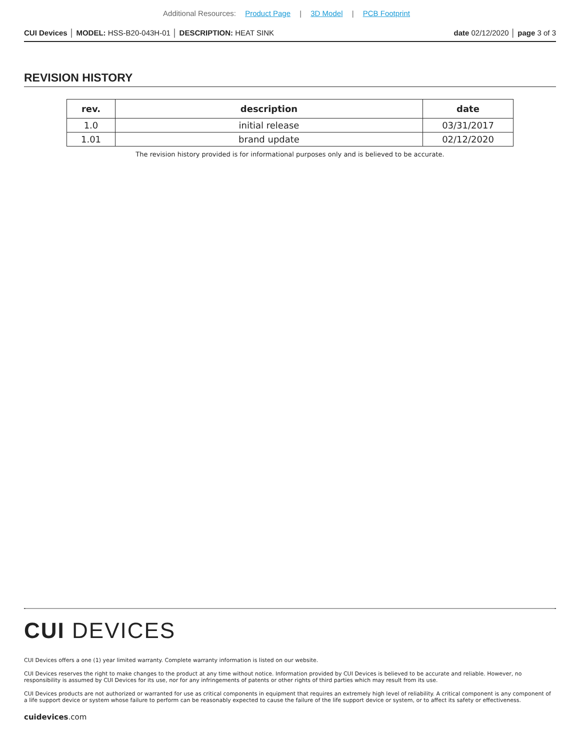Additional Resources: Product Page | 3D Model | PCB Footprint
CUI Devices │ MODEL: HSS-B20-043H-01 │ DESCRIPTION: HEAT SINK date 02/12/2020 │ page 3 of 3
REVISION HISTORY
| rev. | description | date |
| --- | --- | --- |
| 1.0 | initial release | 03/31/2017 |
| 1.01 | brand update | 02/12/2020 |
The revision history provided is for informational purposes only and is believed to be accurate.
CUI DEVICES
CUI Devices offers a one (1) year limited warranty. Complete warranty information is listed on our website.
CUI Devices reserves the right to make changes to the product at any time without notice. Information provided by CUI Devices is believed to be accurate and reliable. However, no responsibility is assumed by CUI Devices for its use, nor for any infringements of patents or other rights of third parties which may result from its use.
CUI Devices products are not authorized or warranted for use as critical components in equipment that requires an extremely high level of reliability. A critical component is any component of a life support device or system whose failure to perform can be reasonably expected to cause the failure of the life support device or system, or to affect its safety or effectiveness.
cuidevices.com